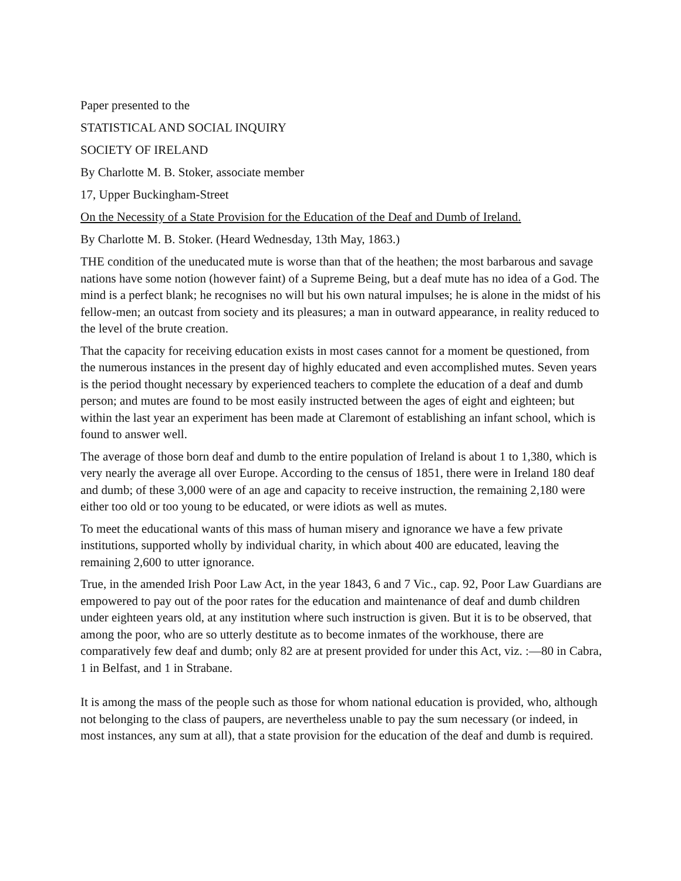Paper presented to the
STATISTICAL AND SOCIAL INQUIRY
SOCIETY OF IRELAND
By Charlotte M. B. Stoker, associate member
17, Upper Buckingham-Street
On the Necessity of a State Provision for the Education of the Deaf and Dumb of Ireland.
By Charlotte M. B. Stoker. (Heard Wednesday, 13th May, 1863.)
THE condition of the uneducated mute is worse than that of the heathen; the most barbarous and savage nations have some notion (however faint) of a Supreme Being, but a deaf mute has no idea of a God. The mind is a perfect blank; he recognises no will but his own natural impulses; he is alone in the midst of his fellow-men; an outcast from society and its pleasures; a man in outward appearance, in reality reduced to the level of the brute creation.
That the capacity for receiving education exists in most cases cannot for a moment be questioned, from the numerous instances in the present day of highly educated and even accomplished mutes. Seven years is the period thought necessary by experienced teachers to complete the education of a deaf and dumb person; and mutes are found to be most easily instructed between the ages of eight and eighteen; but within the last year an experiment has been made at Claremont of establishing an infant school, which is found to answer well.
The average of those born deaf and dumb to the entire population of Ireland is about 1 to 1,380, which is very nearly the average all over Europe. According to the census of 1851, there were in Ireland 180 deaf and dumb; of these 3,000 were of an age and capacity to receive instruction, the remaining 2,180 were either too old or too young to be educated, or were idiots as well as mutes.
To meet the educational wants of this mass of human misery and ignorance we have a few private institutions, supported wholly by individual charity, in which about 400 are educated, leaving the remaining 2,600 to utter ignorance.
True, in the amended Irish Poor Law Act, in the year 1843, 6 and 7 Vic., cap. 92, Poor Law Guardians are empowered to pay out of the poor rates for the education and maintenance of deaf and dumb children under eighteen years old, at any institution where such instruction is given. But it is to be observed, that among the poor, who are so utterly destitute as to become inmates of the workhouse, there are comparatively few deaf and dumb; only 82 are at present provided for under this Act, viz. :—80 in Cabra, 1 in Belfast, and 1 in Strabane.
It is among the mass of the people such as those for whom national education is provided, who, although not belonging to the class of paupers, are nevertheless unable to pay the sum necessary (or indeed, in most instances, any sum at all), that a state provision for the education of the deaf and dumb is required.